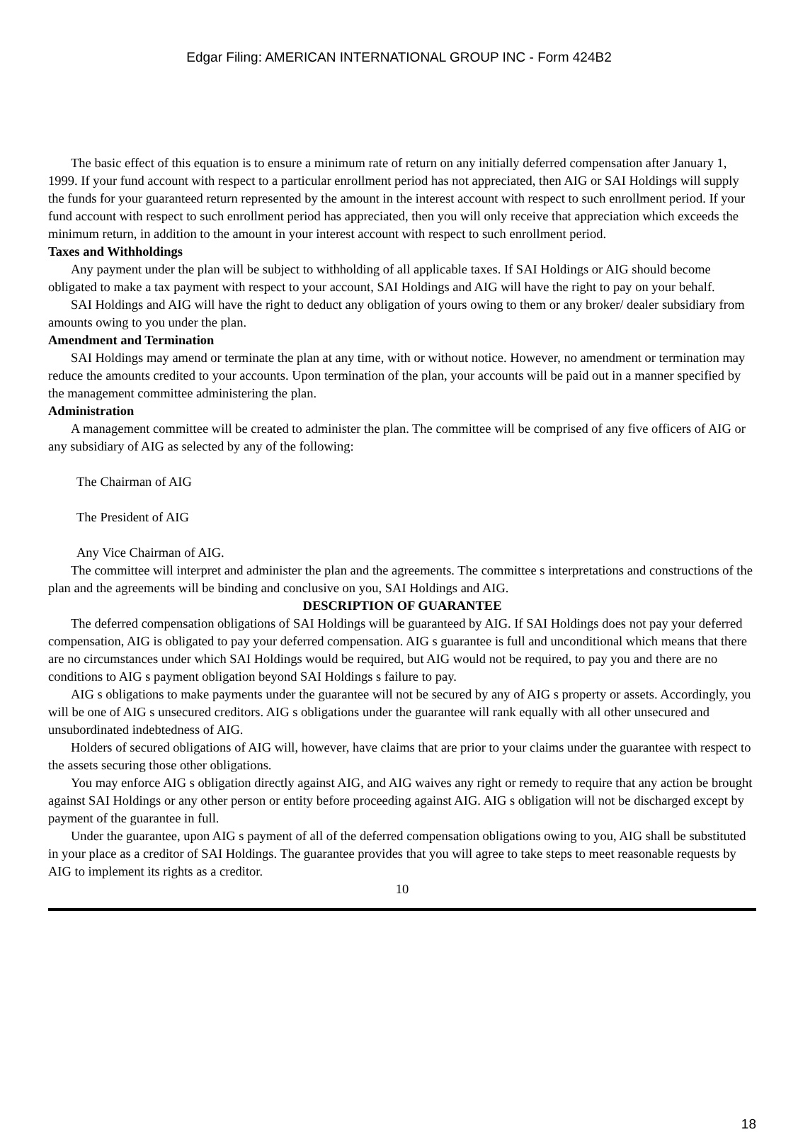Edgar Filing: AMERICAN INTERNATIONAL GROUP INC - Form 424B2
The basic effect of this equation is to ensure a minimum rate of return on any initially deferred compensation after January 1, 1999. If your fund account with respect to a particular enrollment period has not appreciated, then AIG or SAI Holdings will supply the funds for your guaranteed return represented by the amount in the interest account with respect to such enrollment period. If your fund account with respect to such enrollment period has appreciated, then you will only receive that appreciation which exceeds the minimum return, in addition to the amount in your interest account with respect to such enrollment period.
Taxes and Withholdings
Any payment under the plan will be subject to withholding of all applicable taxes. If SAI Holdings or AIG should become obligated to make a tax payment with respect to your account, SAI Holdings and AIG will have the right to pay on your behalf.
SAI Holdings and AIG will have the right to deduct any obligation of yours owing to them or any broker/ dealer subsidiary from amounts owing to you under the plan.
Amendment and Termination
SAI Holdings may amend or terminate the plan at any time, with or without notice. However, no amendment or termination may reduce the amounts credited to your accounts. Upon termination of the plan, your accounts will be paid out in a manner specified by the management committee administering the plan.
Administration
A management committee will be created to administer the plan. The committee will be comprised of any five officers of AIG or any subsidiary of AIG as selected by any of the following:
The Chairman of AIG
The President of AIG
Any Vice Chairman of AIG.
The committee will interpret and administer the plan and the agreements. The committee s interpretations and constructions of the plan and the agreements will be binding and conclusive on you, SAI Holdings and AIG.
DESCRIPTION OF GUARANTEE
The deferred compensation obligations of SAI Holdings will be guaranteed by AIG. If SAI Holdings does not pay your deferred compensation, AIG is obligated to pay your deferred compensation. AIG s guarantee is full and unconditional which means that there are no circumstances under which SAI Holdings would be required, but AIG would not be required, to pay you and there are no conditions to AIG s payment obligation beyond SAI Holdings s failure to pay.
AIG s obligations to make payments under the guarantee will not be secured by any of AIG s property or assets. Accordingly, you will be one of AIG s unsecured creditors. AIG s obligations under the guarantee will rank equally with all other unsecured and unsubordinated indebtedness of AIG.
Holders of secured obligations of AIG will, however, have claims that are prior to your claims under the guarantee with respect to the assets securing those other obligations.
You may enforce AIG s obligation directly against AIG, and AIG waives any right or remedy to require that any action be brought against SAI Holdings or any other person or entity before proceeding against AIG. AIG s obligation will not be discharged except by payment of the guarantee in full.
Under the guarantee, upon AIG s payment of all of the deferred compensation obligations owing to you, AIG shall be substituted in your place as a creditor of SAI Holdings. The guarantee provides that you will agree to take steps to meet reasonable requests by AIG to implement its rights as a creditor.
10
18